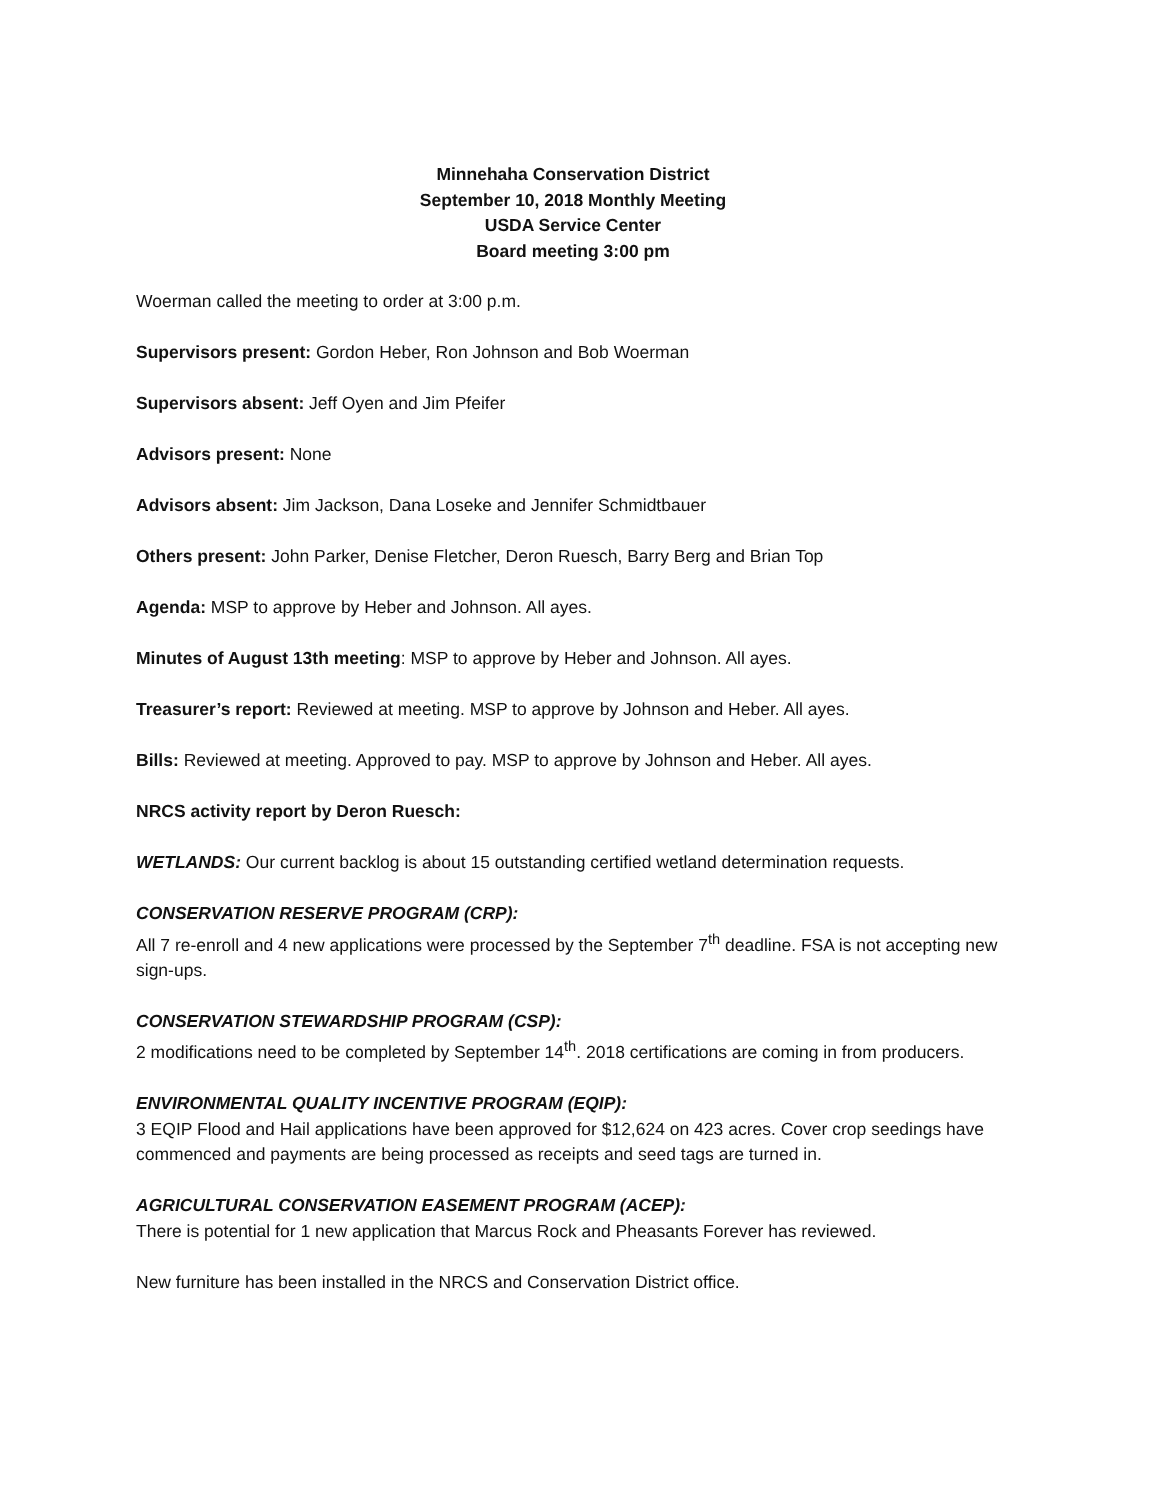Minnehaha Conservation District
September 10, 2018 Monthly Meeting
USDA Service Center
Board meeting 3:00 pm
Woerman called the meeting to order at 3:00 p.m.
Supervisors present: Gordon Heber, Ron Johnson and Bob Woerman
Supervisors absent: Jeff Oyen and Jim Pfeifer
Advisors present: None
Advisors absent: Jim Jackson, Dana Loseke and Jennifer Schmidtbauer
Others present: John Parker, Denise Fletcher, Deron Ruesch, Barry Berg and Brian Top
Agenda: MSP to approve by Heber and Johnson. All ayes.
Minutes of August 13th meeting: MSP to approve by Heber and Johnson. All ayes.
Treasurer’s report: Reviewed at meeting. MSP to approve by Johnson and Heber. All ayes.
Bills: Reviewed at meeting. Approved to pay. MSP to approve by Johnson and Heber. All ayes.
NRCS activity report by Deron Ruesch:
WETLANDS: Our current backlog is about 15 outstanding certified wetland determination requests.
CONSERVATION RESERVE PROGRAM (CRP):
All 7 re-enroll and 4 new applications were processed by the September 7<sup>th</sup> deadline. FSA is not accepting new sign-ups.
CONSERVATION STEWARDSHIP PROGRAM (CSP):
2 modifications need to be completed by September 14<sup>th</sup>. 2018 certifications are coming in from producers.
ENVIRONMENTAL QUALITY INCENTIVE PROGRAM (EQIP):
3 EQIP Flood and Hail applications have been approved for $12,624 on 423 acres. Cover crop seedings have commenced and payments are being processed as receipts and seed tags are turned in.
AGRICULTURAL CONSERVATION EASEMENT PROGRAM (ACEP):
There is potential for 1 new application that Marcus Rock and Pheasants Forever has reviewed.
New furniture has been installed in the NRCS and Conservation District office.